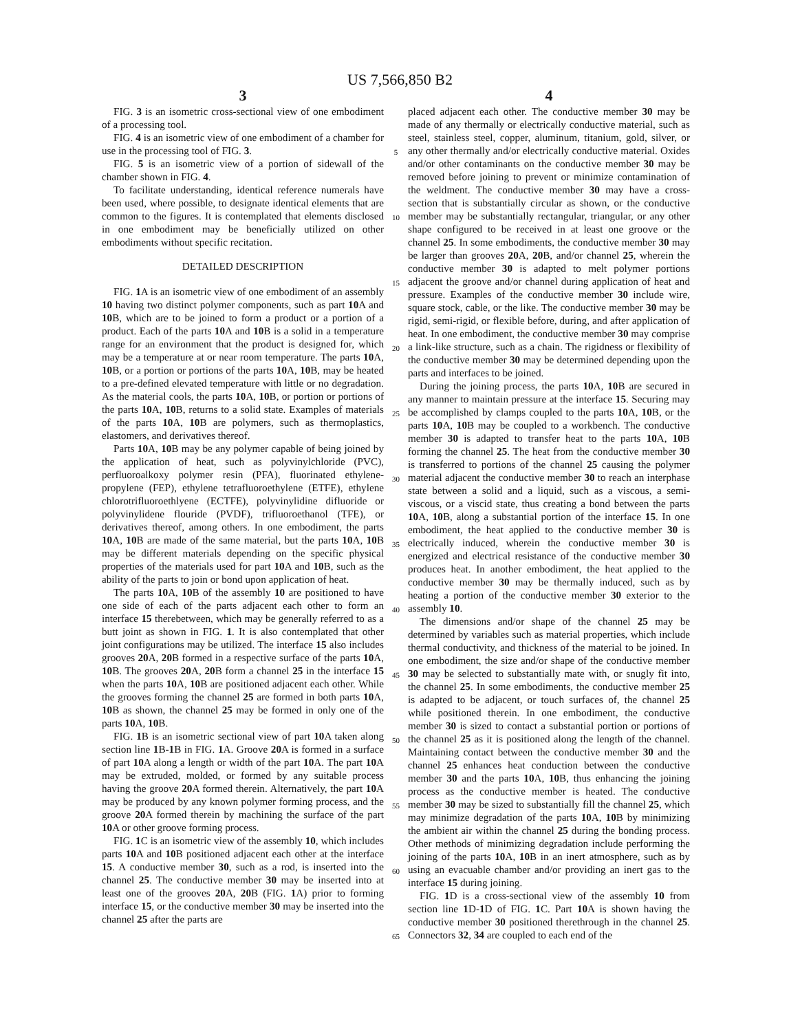US 7,566,850 B2
3
FIG. 3 is an isometric cross-sectional view of one embodiment of a processing tool.
FIG. 4 is an isometric view of one embodiment of a chamber for use in the processing tool of FIG. 3.
FIG. 5 is an isometric view of a portion of sidewall of the chamber shown in FIG. 4.
To facilitate understanding, identical reference numerals have been used, where possible, to designate identical elements that are common to the figures. It is contemplated that elements disclosed in one embodiment may be beneficially utilized on other embodiments without specific recitation.
DETAILED DESCRIPTION
FIG. 1 A is an isometric view of one embodiment of an assembly 10 having two distinct polymer components, such as part 10 A and 10 B, which are to be joined to form a product or a portion of a product. Each of the parts 10 A and 10 B is a solid in a temperature range for an environment that the product is designed for, which may be a temperature at or near room temperature. The parts 10 A, 10 B, or a portion or portions of the parts 10 A, 10 B, may be heated to a pre-defined elevated temperature with little or no degradation. As the material cools, the parts 10 A, 10 B, or portion or portions of the parts 10 A, 10 B, returns to a solid state. Examples of materials of the parts 10 A, 10 B are polymers, such as thermoplastics, elastomers, and derivatives thereof.
Parts 10 A, 10 B may be any polymer capable of being joined by the application of heat, such as polyvinylchloride (PVC), perfluoroalkoxy polymer resin (PFA), fluorinated ethylene-propylene (FEP), ethylene tetrafluoroethylene (ETFE), ethylene chlorotrifluoroethlyene (ECTFE), polyvinylidine difluoride or polyvinylidene flouride (PVDF), trifluoroethanol (TFE), or derivatives thereof, among others. In one embodiment, the parts 10 A, 10 B are made of the same material, but the parts 10 A, 10 B may be different materials depending on the specific physical properties of the materials used for part 10 A and 10 B, such as the ability of the parts to join or bond upon application of heat.
The parts 10 A, 10 B of the assembly 10 are positioned to have one side of each of the parts adjacent each other to form an interface 15 therebetween, which may be generally referred to as a butt joint as shown in FIG. 1. It is also contemplated that other joint configurations may be utilized. The interface 15 also includes grooves 20 A, 20 B formed in a respective surface of the parts 10 A, 10 B. The grooves 20 A, 20 B form a channel 25 in the interface 15 when the parts 10 A, 10 B are positioned adjacent each other. While the grooves forming the channel 25 are formed in both parts 10 A, 10 B as shown, the channel 25 may be formed in only one of the parts 10 A, 10 B.
FIG. 1 B is an isometric sectional view of part 10 A taken along section line 1 B-1 B in FIG. 1 A. Groove 20 A is formed in a surface of part 10 A along a length or width of the part 10 A. The part 10 A may be extruded, molded, or formed by any suitable process having the groove 20 A formed therein. Alternatively, the part 10 A may be produced by any known polymer forming process, and the groove 20 A formed therein by machining the surface of the part 10 A or other groove forming process.
FIG. 1 C is an isometric view of the assembly 10, which includes parts 10 A and 10 B positioned adjacent each other at the interface 15. A conductive member 30, such as a rod, is inserted into the channel 25. The conductive member 30 may be inserted into at least one of the grooves 20 A, 20 B (FIG. 1 A) prior to forming interface 15, or the conductive member 30 may be inserted into the channel 25 after the parts are
5
10
15
20
25
30
35
40
45
50
55
60
65
4
placed adjacent each other. The conductive member 30 may be made of any thermally or electrically conductive material, such as steel, stainless steel, copper, aluminum, titanium, gold, silver, or any other thermally and/or electrically conductive material. Oxides and/or other contaminants on the conductive member 30 may be removed before joining to prevent or minimize contamination of the weldment. The conductive member 30 may have a cross-section that is substantially circular as shown, or the conductive member may be substantially rectangular, triangular, or any other shape configured to be received in at least one groove or the channel 25. In some embodiments, the conductive member 30 may be larger than grooves 20 A, 20 B, and/or channel 25, wherein the conductive member 30 is adapted to melt polymer portions adjacent the groove and/or channel during application of heat and pressure. Examples of the conductive member 30 include wire, square stock, cable, or the like. The conductive member 30 may be rigid, semi-rigid, or flexible before, during, and after application of heat. In one embodiment, the conductive member 30 may comprise a link-like structure, such as a chain. The rigidness or flexibility of the conductive member 30 may be determined depending upon the parts and interfaces to be joined.
During the joining process, the parts 10 A, 10 B are secured in any manner to maintain pressure at the interface 15. Securing may be accomplished by clamps coupled to the parts 10 A, 10 B, or the parts 10 A, 10 B may be coupled to a workbench. The conductive member 30 is adapted to transfer heat to the parts 10 A, 10 B forming the channel 25. The heat from the conductive member 30 is transferred to portions of the channel 25 causing the polymer material adjacent the conductive member 30 to reach an interphase state between a solid and a liquid, such as a viscous, a semi-viscous, or a viscid state, thus creating a bond between the parts 10 A, 10 B, along a substantial portion of the interface 15. In one embodiment, the heat applied to the conductive member 30 is electrically induced, wherein the conductive member 30 is energized and electrical resistance of the conductive member 30 produces heat. In another embodiment, the heat applied to the conductive member 30 may be thermally induced, such as by heating a portion of the conductive member 30 exterior to the assembly 10.
The dimensions and/or shape of the channel 25 may be determined by variables such as material properties, which include thermal conductivity, and thickness of the material to be joined. In one embodiment, the size and/or shape of the conductive member 30 may be selected to substantially mate with, or snugly fit into, the channel 25. In some embodiments, the conductive member 25 is adapted to be adjacent, or touch surfaces of, the channel 25 while positioned therein. In one embodiment, the conductive member 30 is sized to contact a substantial portion or portions of the channel 25 as it is positioned along the length of the channel. Maintaining contact between the conductive member 30 and the channel 25 enhances heat conduction between the conductive member 30 and the parts 10 A, 10 B, thus enhancing the joining process as the conductive member is heated. The conductive member 30 may be sized to substantially fill the channel 25, which may minimize degradation of the parts 10 A, 10 B by minimizing the ambient air within the channel 25 during the bonding process. Other methods of minimizing degradation include performing the joining of the parts 10 A, 10 B in an inert atmosphere, such as by using an evacuable chamber and/or providing an inert gas to the interface 15 during joining.
FIG. 1 D is a cross-sectional view of the assembly 10 from section line 1 D-1 D of FIG. 1 C. Part 10 A is shown having the conductive member 30 positioned therethrough in the channel 25. Connectors 32, 34 are coupled to each end of the